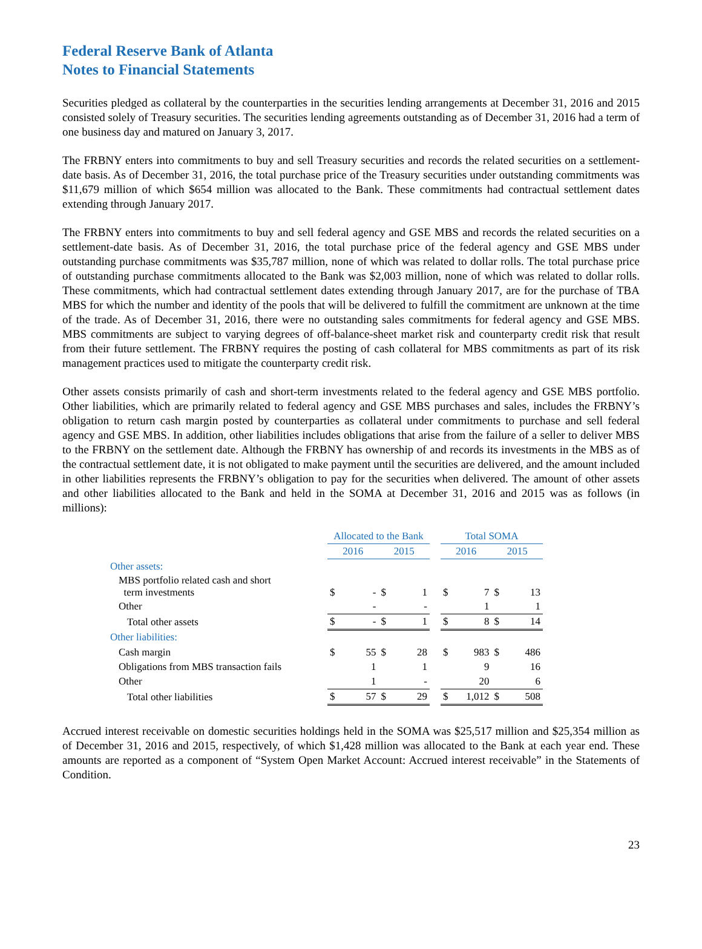Federal Reserve Bank of Atlanta
Notes to Financial Statements
Securities pledged as collateral by the counterparties in the securities lending arrangements at December 31, 2016 and 2015 consisted solely of Treasury securities. The securities lending agreements outstanding as of December 31, 2016 had a term of one business day and matured on January 3, 2017.
The FRBNY enters into commitments to buy and sell Treasury securities and records the related securities on a settlement-date basis. As of December 31, 2016, the total purchase price of the Treasury securities under outstanding commitments was $11,679 million of which $654 million was allocated to the Bank. These commitments had contractual settlement dates extending through January 2017.
The FRBNY enters into commitments to buy and sell federal agency and GSE MBS and records the related securities on a settlement-date basis. As of December 31, 2016, the total purchase price of the federal agency and GSE MBS under outstanding purchase commitments was $35,787 million, none of which was related to dollar rolls. The total purchase price of outstanding purchase commitments allocated to the Bank was $2,003 million, none of which was related to dollar rolls. These commitments, which had contractual settlement dates extending through January 2017, are for the purchase of TBA MBS for which the number and identity of the pools that will be delivered to fulfill the commitment are unknown at the time of the trade. As of December 31, 2016, there were no outstanding sales commitments for federal agency and GSE MBS. MBS commitments are subject to varying degrees of off-balance-sheet market risk and counterparty credit risk that result from their future settlement. The FRBNY requires the posting of cash collateral for MBS commitments as part of its risk management practices used to mitigate the counterparty credit risk.
Other assets consists primarily of cash and short-term investments related to the federal agency and GSE MBS portfolio. Other liabilities, which are primarily related to federal agency and GSE MBS purchases and sales, includes the FRBNY’s obligation to return cash margin posted by counterparties as collateral under commitments to purchase and sell federal agency and GSE MBS. In addition, other liabilities includes obligations that arise from the failure of a seller to deliver MBS to the FRBNY on the settlement date. Although the FRBNY has ownership of and records its investments in the MBS as of the contractual settlement date, it is not obligated to make payment until the securities are delivered, and the amount included in other liabilities represents the FRBNY’s obligation to pay for the securities when delivered. The amount of other assets and other liabilities allocated to the Bank and held in the SOMA at December 31, 2016 and 2015 was as follows (in millions):
| | Allocated to the Bank | | | | | Total SOMA | | | |
| --- | --- | --- | --- | --- | --- | --- | --- | --- | --- |
| | 2016 | | 2015 | | | 2016 | | 2015 | |
| Other assets: | | | | | | | | | |
| MBS portfolio related cash and short term investments | $ | - | $ | 1 | | $ | 7 | $ | 13 |
| Other | | - | | - | | | 1 | | 1 |
| Total other assets | $ | - | $ | 1 | | $ | 8 | $ | 14 |
| Other liabilities: | | | | | | | | | |
| Cash margin | $ | 55 | $ | 28 | | $ | 983 | $ | 486 |
| Obligations from MBS transaction fails | | 1 | | 1 | | | 9 | | 16 |
| Other | | 1 | | - | | | 20 | | 6 |
| Total other liabilities | $ | 57 | $ | 29 | | $ | 1,012 | $ | 508 |
Accrued interest receivable on domestic securities holdings held in the SOMA was $25,517 million and $25,354 million as of December 31, 2016 and 2015, respectively, of which $1,428 million was allocated to the Bank at each year end. These amounts are reported as a component of “System Open Market Account: Accrued interest receivable” in the Statements of Condition.
23